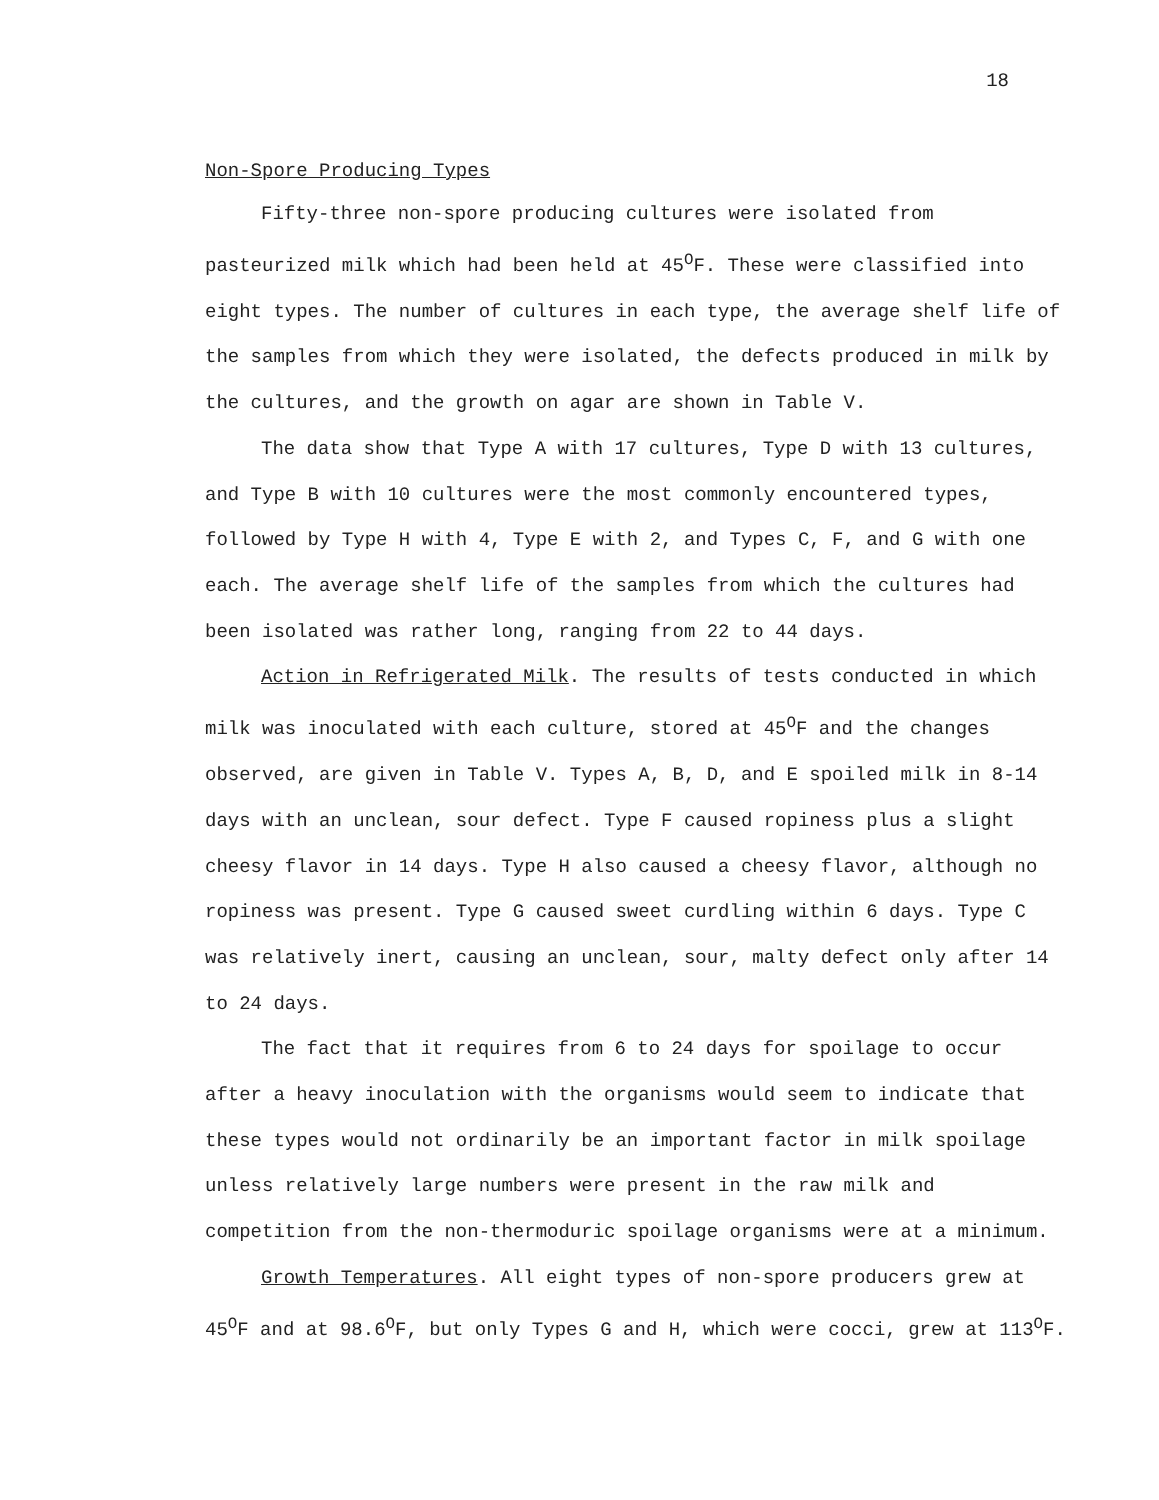18
Non-Spore Producing Types
Fifty-three non-spore producing cultures were isolated from pasteurized milk which had been held at 45<sup>O</sup>F. These were classified into eight types. The number of cultures in each type, the average shelf life of the samples from which they were isolated, the defects produced in milk by the cultures, and the growth on agar are shown in Table V.
The data show that Type A with 17 cultures, Type D with 13 cultures, and Type B with 10 cultures were the most commonly encountered types, followed by Type H with 4, Type E with 2, and Types C, F, and G with one each. The average shelf life of the samples from which the cultures had been isolated was rather long, ranging from 22 to 44 days.
Action in Refrigerated Milk. The results of tests conducted in which milk was inoculated with each culture, stored at 45<sup>O</sup>F and the changes observed, are given in Table V. Types A, B, D, and E spoiled milk in 8-14 days with an unclean, sour defect. Type F caused ropiness plus a slight cheesy flavor in 14 days. Type H also caused a cheesy flavor, although no ropiness was present. Type G caused sweet curdling within 6 days. Type C was relatively inert, causing an unclean, sour, malty defect only after 14 to 24 days.
The fact that it requires from 6 to 24 days for spoilage to occur after a heavy inoculation with the organisms would seem to indicate that these types would not ordinarily be an important factor in milk spoilage unless relatively large numbers were present in the raw milk and competition from the non-thermoduric spoilage organisms were at a minimum.
Growth Temperatures. All eight types of non-spore producers grew at 45<sup>O</sup>F and at 98.6<sup>O</sup>F, but only Types G and H, which were cocci, grew at 113<sup>O</sup>F.